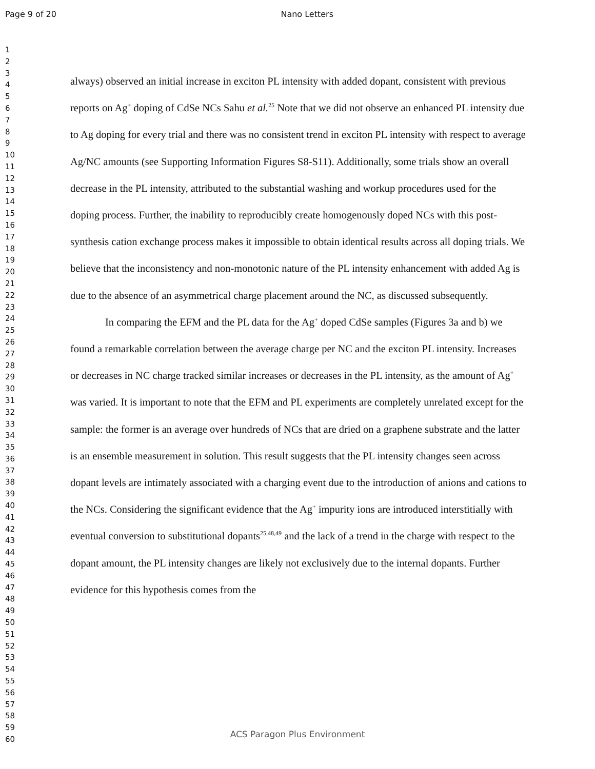Page 9 of 20 Nano Letters
1
2
3
4
5
6
7
8
9
10
11
12
13
14
15
16
17
18
19
20
21
22
23
24
25
26
27
28
29
30
31
32
33
34
35
36
37
38
39
40
41
42
43
44
45
46
47
48
49
50
51
52
53
54
55
56
57
58
59
60
always) observed an initial increase in exciton PL intensity with added dopant, consistent with previous reports on Ag<sup>+</sup> doping of CdSe NCs Sahu et al.<sup>25</sup> Note that we did not observe an enhanced PL intensity due to Ag doping for every trial and there was no consistent trend in exciton PL intensity with respect to average Ag/NC amounts (see Supporting Information Figures S8-S11). Additionally, some trials show an overall decrease in the PL intensity, attributed to the substantial washing and workup procedures used for the doping process. Further, the inability to reproducibly create homogenously doped NCs with this post-synthesis cation exchange process makes it impossible to obtain identical results across all doping trials. We believe that the inconsistency and non-monotonic nature of the PL intensity enhancement with added Ag is due to the absence of an asymmetrical charge placement around the NC, as discussed subsequently.
In comparing the EFM and the PL data for the Ag<sup>+</sup> doped CdSe samples (Figures 3a and b) we found a remarkable correlation between the average charge per NC and the exciton PL intensity. Increases or decreases in NC charge tracked similar increases or decreases in the PL intensity, as the amount of Ag<sup>+</sup> was varied. It is important to note that the EFM and PL experiments are completely unrelated except for the sample: the former is an average over hundreds of NCs that are dried on a graphene substrate and the latter is an ensemble measurement in solution. This result suggests that the PL intensity changes seen across dopant levels are intimately associated with a charging event due to the introduction of anions and cations to the NCs. Considering the significant evidence that the Ag<sup>+</sup> impurity ions are introduced interstitially with eventual conversion to substitutional dopants<sup>25,48,49</sup> and the lack of a trend in the charge with respect to the dopant amount, the PL intensity changes are likely not exclusively due to the internal dopants. Further evidence for this hypothesis comes from the
ACS Paragon Plus Environment